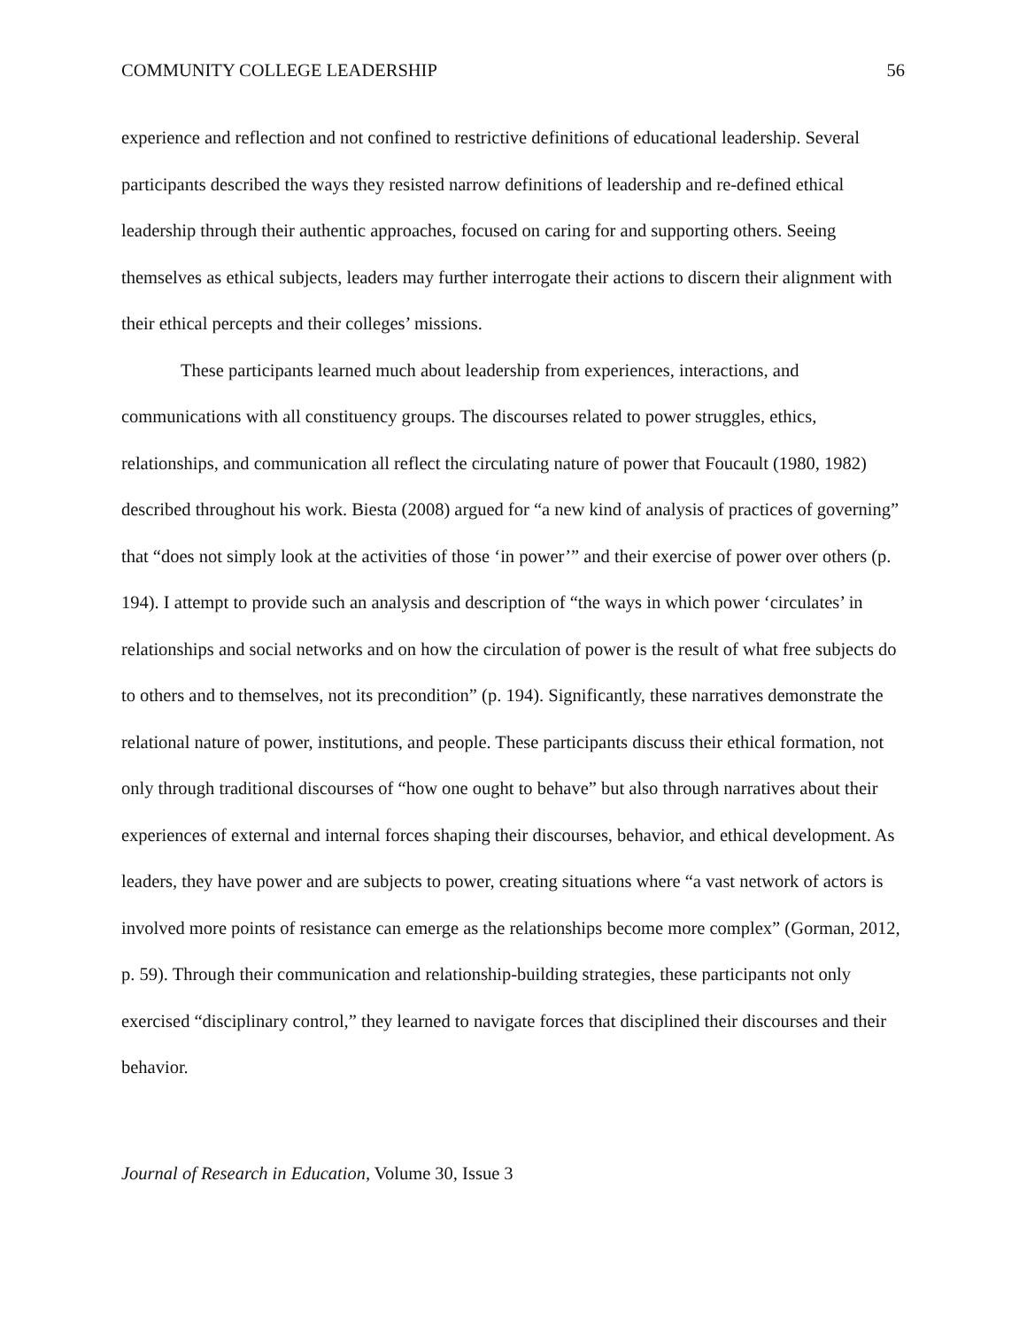COMMUNITY COLLEGE LEADERSHIP 56
experience and reflection and not confined to restrictive definitions of educational leadership. Several participants described the ways they resisted narrow definitions of leadership and re-defined ethical leadership through their authentic approaches, focused on caring for and supporting others. Seeing themselves as ethical subjects, leaders may further interrogate their actions to discern their alignment with their ethical percepts and their colleges’ missions.
These participants learned much about leadership from experiences, interactions, and communications with all constituency groups. The discourses related to power struggles, ethics, relationships, and communication all reflect the circulating nature of power that Foucault (1980, 1982) described throughout his work. Biesta (2008) argued for “a new kind of analysis of practices of governing” that “does not simply look at the activities of those ‘in power’” and their exercise of power over others (p. 194). I attempt to provide such an analysis and description of “the ways in which power ‘circulates’ in relationships and social networks and on how the circulation of power is the result of what free subjects do to others and to themselves, not its precondition” (p. 194). Significantly, these narratives demonstrate the relational nature of power, institutions, and people. These participants discuss their ethical formation, not only through traditional discourses of “how one ought to behave” but also through narratives about their experiences of external and internal forces shaping their discourses, behavior, and ethical development. As leaders, they have power and are subjects to power, creating situations where “a vast network of actors is involved more points of resistance can emerge as the relationships become more complex” (Gorman, 2012, p. 59). Through their communication and relationship-building strategies, these participants not only exercised “disciplinary control,” they learned to navigate forces that disciplined their discourses and their behavior.
Journal of Research in Education, Volume 30, Issue 3